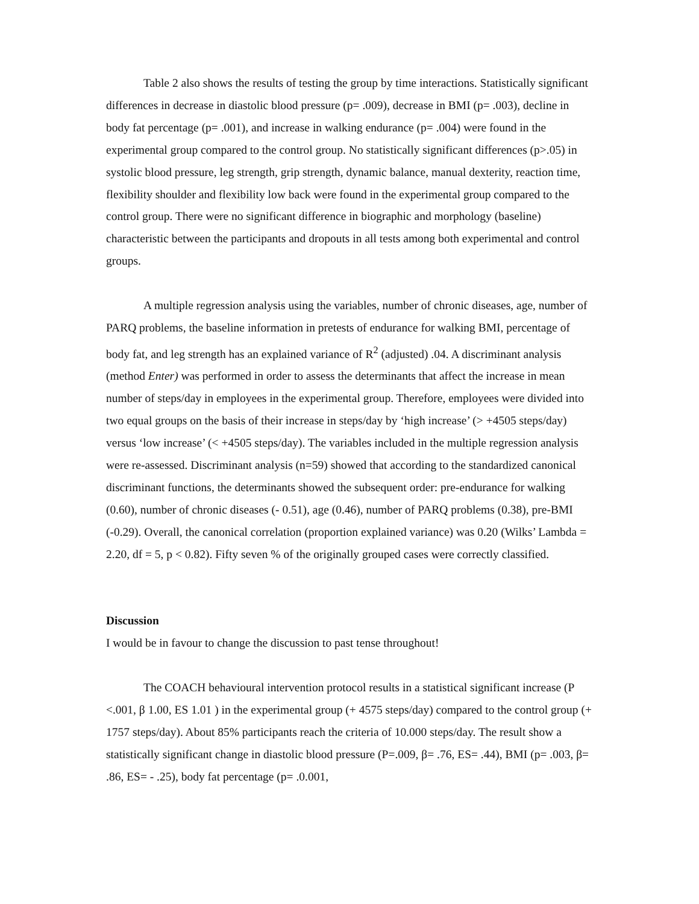Table 2 also shows the results of testing the group by time interactions. Statistically significant differences in decrease in diastolic blood pressure (p= .009), decrease in BMI (p= .003), decline in body fat percentage (p= .001), and increase in walking endurance (p= .004) were found in the experimental group compared to the control group. No statistically significant differences (p>.05) in systolic blood pressure, leg strength, grip strength, dynamic balance, manual dexterity, reaction time, flexibility shoulder and flexibility low back were found in the experimental group compared to the control group. There were no significant difference in biographic and morphology (baseline) characteristic between the participants and dropouts in all tests among both experimental and control groups.
A multiple regression analysis using the variables, number of chronic diseases, age, number of PARQ problems, the baseline information in pretests of endurance for walking BMI, percentage of body fat, and leg strength has an explained variance of R<sup>2</sup> (adjusted) .04. A discriminant analysis (method Enter) was performed in order to assess the determinants that affect the increase in mean number of steps/day in employees in the experimental group. Therefore, employees were divided into two equal groups on the basis of their increase in steps/day by ‘high increase’ (> +4505 steps/day) versus ‘low increase’ (< +4505 steps/day). The variables included in the multiple regression analysis were re-assessed. Discriminant analysis (n=59) showed that according to the standardized canonical discriminant functions, the determinants showed the subsequent order: pre-endurance for walking (0.60), number of chronic diseases (- 0.51), age (0.46), number of PARQ problems (0.38), pre-BMI (-0.29). Overall, the canonical correlation (proportion explained variance) was 0.20 (Wilks’ Lambda = 2.20, df = 5, p < 0.82). Fifty seven % of the originally grouped cases were correctly classified.
Discussion
I would be in favour to change the discussion to past tense throughout!
The COACH behavioural intervention protocol results in a statistical significant increase (P <.001, β 1.00, ES 1.01 ) in the experimental group (+ 4575 steps/day) compared to the control group (+ 1757 steps/day). About 85% participants reach the criteria of 10.000 steps/day. The result show a statistically significant change in diastolic blood pressure (P=.009, β= .76, ES= .44), BMI (p= .003, β= .86, ES= - .25), body fat percentage (p= .0.001,